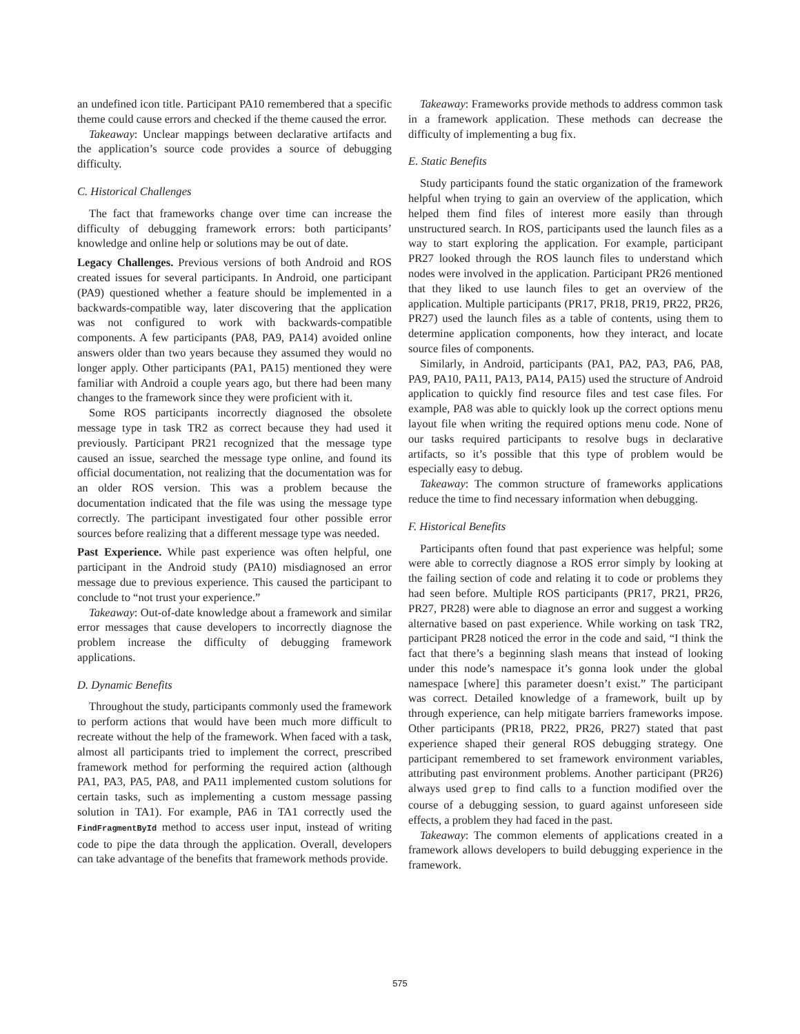an undefined icon title. Participant PA10 remembered that a specific theme could cause errors and checked if the theme caused the error.
Takeaway: Unclear mappings between declarative artifacts and the application’s source code provides a source of debugging difficulty.
C. Historical Challenges
The fact that frameworks change over time can increase the difficulty of debugging framework errors: both participants’ knowledge and online help or solutions may be out of date.
Legacy Challenges. Previous versions of both Android and ROS created issues for several participants. In Android, one participant (PA9) questioned whether a feature should be implemented in a backwards-compatible way, later discovering that the application was not configured to work with backwards-compatible components. A few participants (PA8, PA9, PA14) avoided online answers older than two years because they assumed they would no longer apply. Other participants (PA1, PA15) mentioned they were familiar with Android a couple years ago, but there had been many changes to the framework since they were proficient with it.
Some ROS participants incorrectly diagnosed the obsolete message type in task TR2 as correct because they had used it previously. Participant PR21 recognized that the message type caused an issue, searched the message type online, and found its official documentation, not realizing that the documentation was for an older ROS version. This was a problem because the documentation indicated that the file was using the message type correctly. The participant investigated four other possible error sources before realizing that a different message type was needed.
Past Experience. While past experience was often helpful, one participant in the Android study (PA10) misdiagnosed an error message due to previous experience. This caused the participant to conclude to “not trust your experience.”
Takeaway: Out-of-date knowledge about a framework and similar error messages that cause developers to incorrectly diagnose the problem increase the difficulty of debugging framework applications.
D. Dynamic Benefits
Throughout the study, participants commonly used the framework to perform actions that would have been much more difficult to recreate without the help of the framework. When faced with a task, almost all participants tried to implement the correct, prescribed framework method for performing the required action (although PA1, PA3, PA5, PA8, and PA11 implemented custom solutions for certain tasks, such as implementing a custom message passing solution in TA1). For example, PA6 in TA1 correctly used the FindFragmentById method to access user input, instead of writing code to pipe the data through the application. Overall, developers can take advantage of the benefits that framework methods provide.
Takeaway: Frameworks provide methods to address common task in a framework application. These methods can decrease the difficulty of implementing a bug fix.
E. Static Benefits
Study participants found the static organization of the framework helpful when trying to gain an overview of the application, which helped them find files of interest more easily than through unstructured search. In ROS, participants used the launch files as a way to start exploring the application. For example, participant PR27 looked through the ROS launch files to understand which nodes were involved in the application. Participant PR26 mentioned that they liked to use launch files to get an overview of the application. Multiple participants (PR17, PR18, PR19, PR22, PR26, PR27) used the launch files as a table of contents, using them to determine application components, how they interact, and locate source files of components.
Similarly, in Android, participants (PA1, PA2, PA3, PA6, PA8, PA9, PA10, PA11, PA13, PA14, PA15) used the structure of Android application to quickly find resource files and test case files. For example, PA8 was able to quickly look up the correct options menu layout file when writing the required options menu code. None of our tasks required participants to resolve bugs in declarative artifacts, so it’s possible that this type of problem would be especially easy to debug.
Takeaway: The common structure of frameworks applications reduce the time to find necessary information when debugging.
F. Historical Benefits
Participants often found that past experience was helpful; some were able to correctly diagnose a ROS error simply by looking at the failing section of code and relating it to code or problems they had seen before. Multiple ROS participants (PR17, PR21, PR26, PR27, PR28) were able to diagnose an error and suggest a working alternative based on past experience. While working on task TR2, participant PR28 noticed the error in the code and said, “I think the fact that there’s a beginning slash means that instead of looking under this node’s namespace it’s gonna look under the global namespace [where] this parameter doesn’t exist.” The participant was correct. Detailed knowledge of a framework, built up by through experience, can help mitigate barriers frameworks impose. Other participants (PR18, PR22, PR26, PR27) stated that past experience shaped their general ROS debugging strategy. One participant remembered to set framework environment variables, attributing past environment problems. Another participant (PR26) always used grep to find calls to a function modified over the course of a debugging session, to guard against unforeseen side effects, a problem they had faced in the past.
Takeaway: The common elements of applications created in a framework allows developers to build debugging experience in the framework.
575